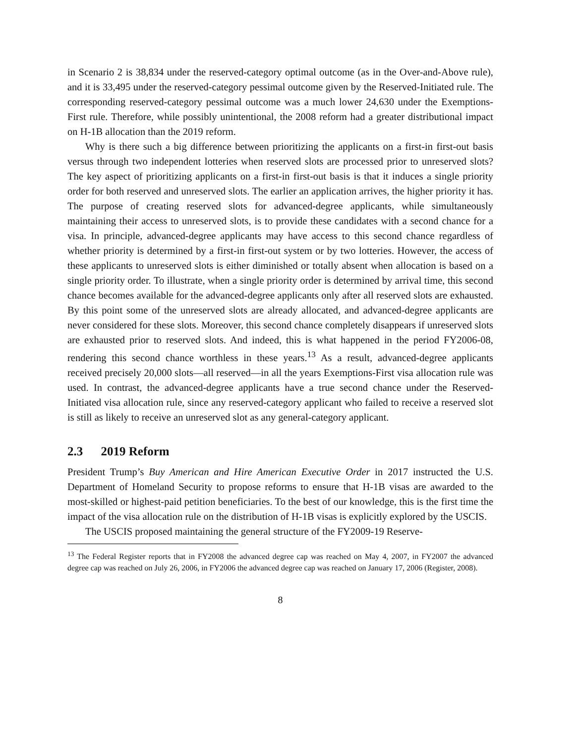in Scenario 2 is 38,834 under the reserved-category optimal outcome (as in the Over-and-Above rule), and it is 33,495 under the reserved-category pessimal outcome given by the Reserved-Initiated rule. The corresponding reserved-category pessimal outcome was a much lower 24,630 under the Exemptions-First rule. Therefore, while possibly unintentional, the 2008 reform had a greater distributional impact on H-1B allocation than the 2019 reform.
Why is there such a big difference between prioritizing the applicants on a first-in first-out basis versus through two independent lotteries when reserved slots are processed prior to unreserved slots? The key aspect of prioritizing applicants on a first-in first-out basis is that it induces a single priority order for both reserved and unreserved slots. The earlier an application arrives, the higher priority it has. The purpose of creating reserved slots for advanced-degree applicants, while simultaneously maintaining their access to unreserved slots, is to provide these candidates with a second chance for a visa. In principle, advanced-degree applicants may have access to this second chance regardless of whether priority is determined by a first-in first-out system or by two lotteries. However, the access of these applicants to unreserved slots is either diminished or totally absent when allocation is based on a single priority order. To illustrate, when a single priority order is determined by arrival time, this second chance becomes available for the advanced-degree applicants only after all reserved slots are exhausted. By this point some of the unreserved slots are already allocated, and advanced-degree applicants are never considered for these slots. Moreover, this second chance completely disappears if unreserved slots are exhausted prior to reserved slots. And indeed, this is what happened in the period FY2006-08, rendering this second chance worthless in these years.<sup>13</sup> As a result, advanced-degree applicants received precisely 20,000 slots—all reserved—in all the years Exemptions-First visa allocation rule was used. In contrast, the advanced-degree applicants have a true second chance under the Reserved-Initiated visa allocation rule, since any reserved-category applicant who failed to receive a reserved slot is still as likely to receive an unreserved slot as any general-category applicant.
2.3 2019 Reform
President Trump’s Buy American and Hire American Executive Order in 2017 instructed the U.S. Department of Homeland Security to propose reforms to ensure that H-1B visas are awarded to the most-skilled or highest-paid petition beneficiaries. To the best of our knowledge, this is the first time the impact of the visa allocation rule on the distribution of H-1B visas is explicitly explored by the USCIS.
The USCIS proposed maintaining the general structure of the FY2009-19 Reserve-
<sup>13</sup> The Federal Register reports that in FY2008 the advanced degree cap was reached on May 4, 2007, in FY2007 the advanced degree cap was reached on July 26, 2006, in FY2006 the advanced degree cap was reached on January 17, 2006 (Register, 2008).
8